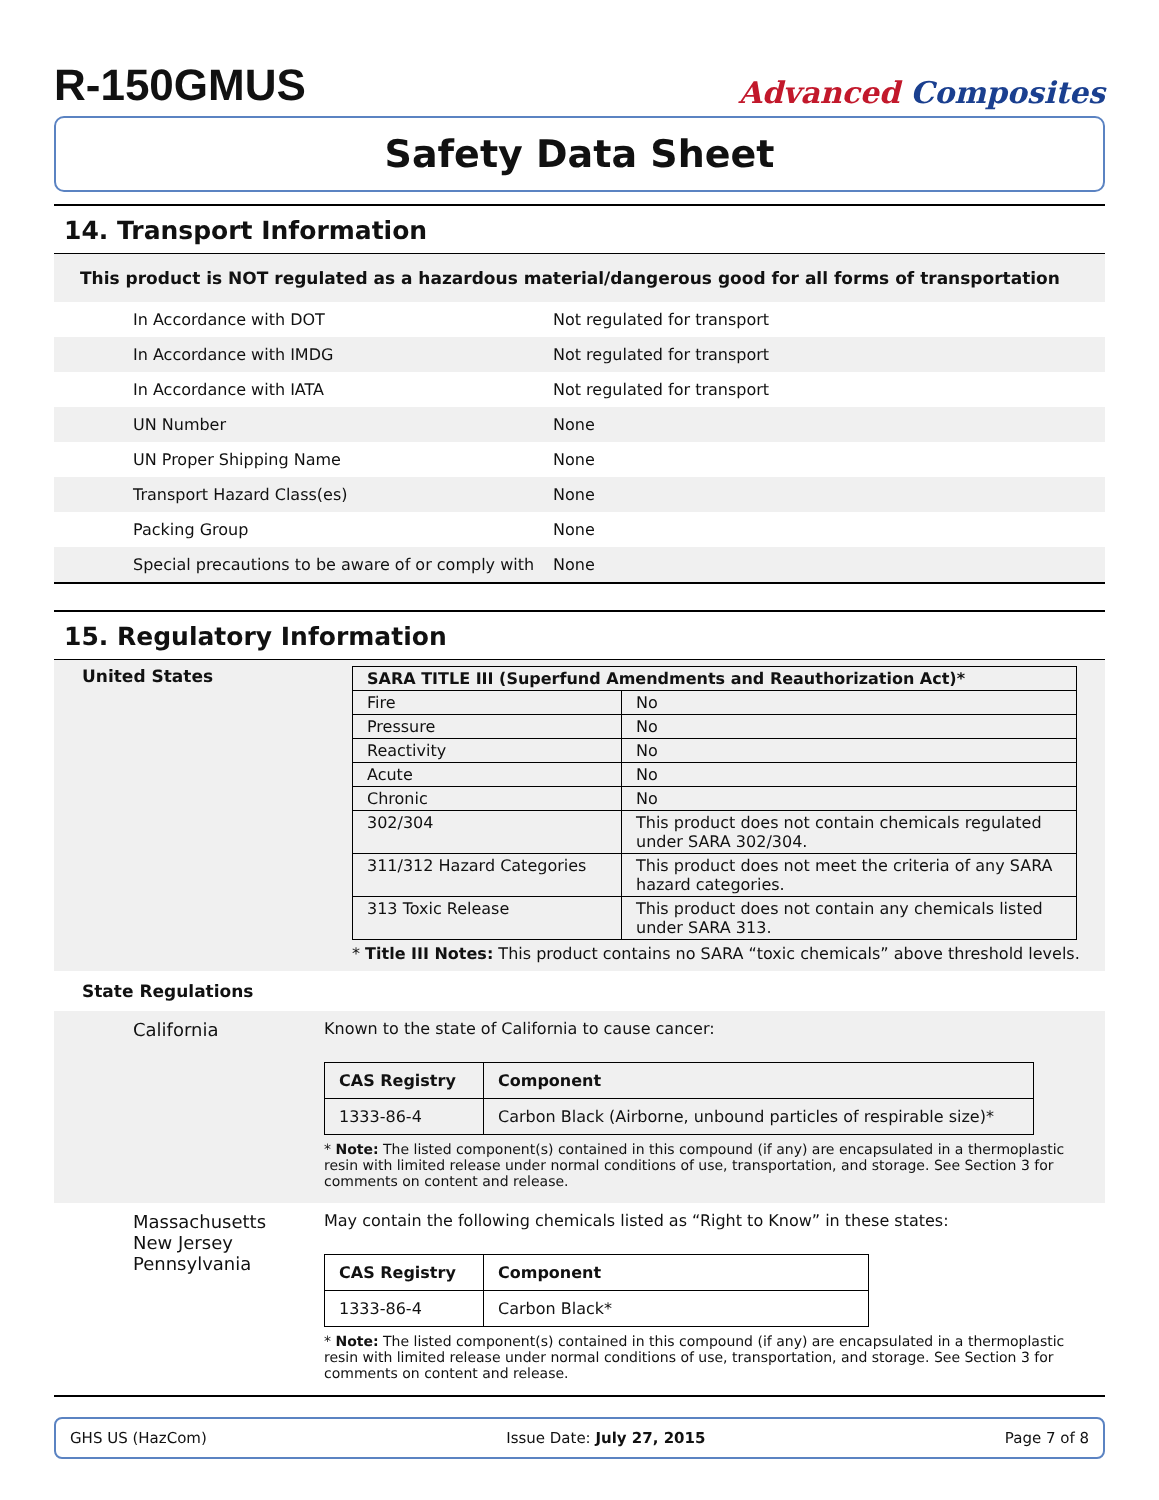R-150GMUS
Advanced Composites
Safety Data Sheet
14. Transport Information
This product is NOT regulated as a hazardous material/dangerous good for all forms of transportation
| In Accordance with DOT | Not regulated for transport |
| In Accordance with IMDG | Not regulated for transport |
| In Accordance with IATA | Not regulated for transport |
| UN Number | None |
| UN Proper Shipping Name | None |
| Transport Hazard Class(es) | None |
| Packing Group | None |
| Special precautions to be aware of or comply with | None |
15. Regulatory Information
United States
| SARA TITLE III (Superfund Amendments and Reauthorization Act)* | |
| --- | --- |
| Fire | No |
| Pressure | No |
| Reactivity | No |
| Acute | No |
| Chronic | No |
| 302/304 | This product does not contain chemicals regulated under SARA 302/304. |
| 311/312 Hazard Categories | This product does not meet the criteria of any SARA hazard categories. |
| 313 Toxic Release | This product does not contain any chemicals listed under SARA 313. |
* Title III Notes: This product contains no SARA “toxic chemicals” above threshold levels.
State Regulations
California Known to the state of California to cause cancer:
| CAS Registry | Component |
| --- | --- |
| 1333-86-4 | Carbon Black (Airborne, unbound particles of respirable size)* |
* Note: The listed component(s) contained in this compound (if any) are encapsulated in a thermoplastic resin with limited release under normal conditions of use, transportation, and storage. See Section 3 for comments on content and release.
Massachusetts
New Jersey
Pennsylvania
May contain the following chemicals listed as “Right to Know” in these states:
| CAS Registry | Component |
| --- | --- |
| 1333-86-4 | Carbon Black* |
* Note: The listed component(s) contained in this compound (if any) are encapsulated in a thermoplastic resin with limited release under normal conditions of use, transportation, and storage. See Section 3 for comments on content and release.
GHS US (HazCom) Issue Date: July 27, 2015 Page 7 of 8